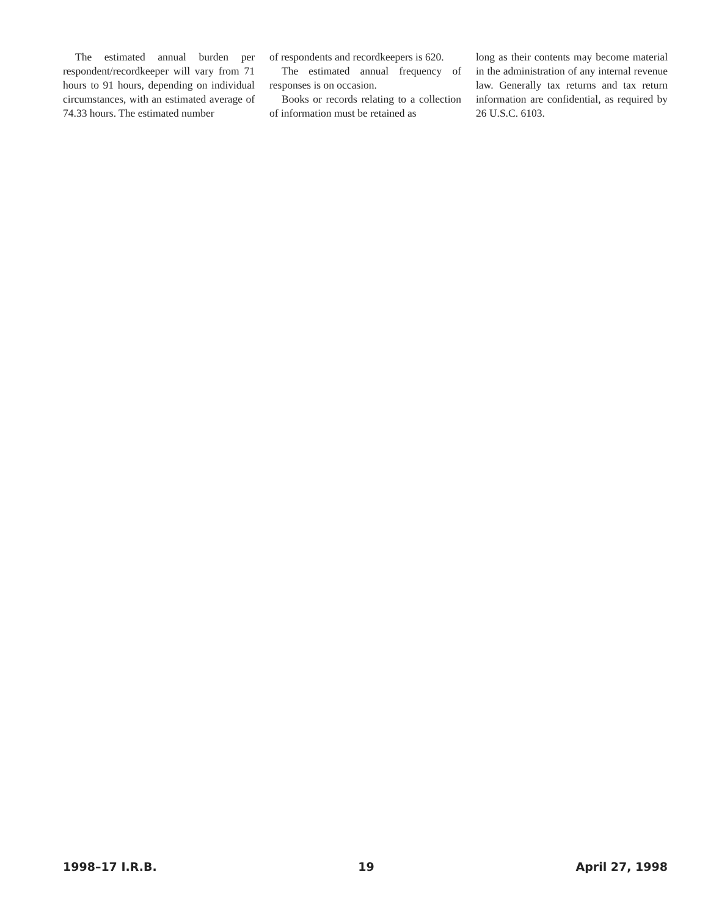The estimated annual burden per respondent/recordkeeper will vary from 71 hours to 91 hours, depending on individual circumstances, with an estimated average of 74.33 hours. The estimated number
of respondents and recordkeepers is 620.
The estimated annual frequency of responses is on occasion.
Books or records relating to a collection of information must be retained as
long as their contents may become material in the administration of any internal revenue law. Generally tax returns and tax return information are confidential, as required by 26 U.S.C. 6103.
1998–17 I.R.B. 19 April 27, 1998